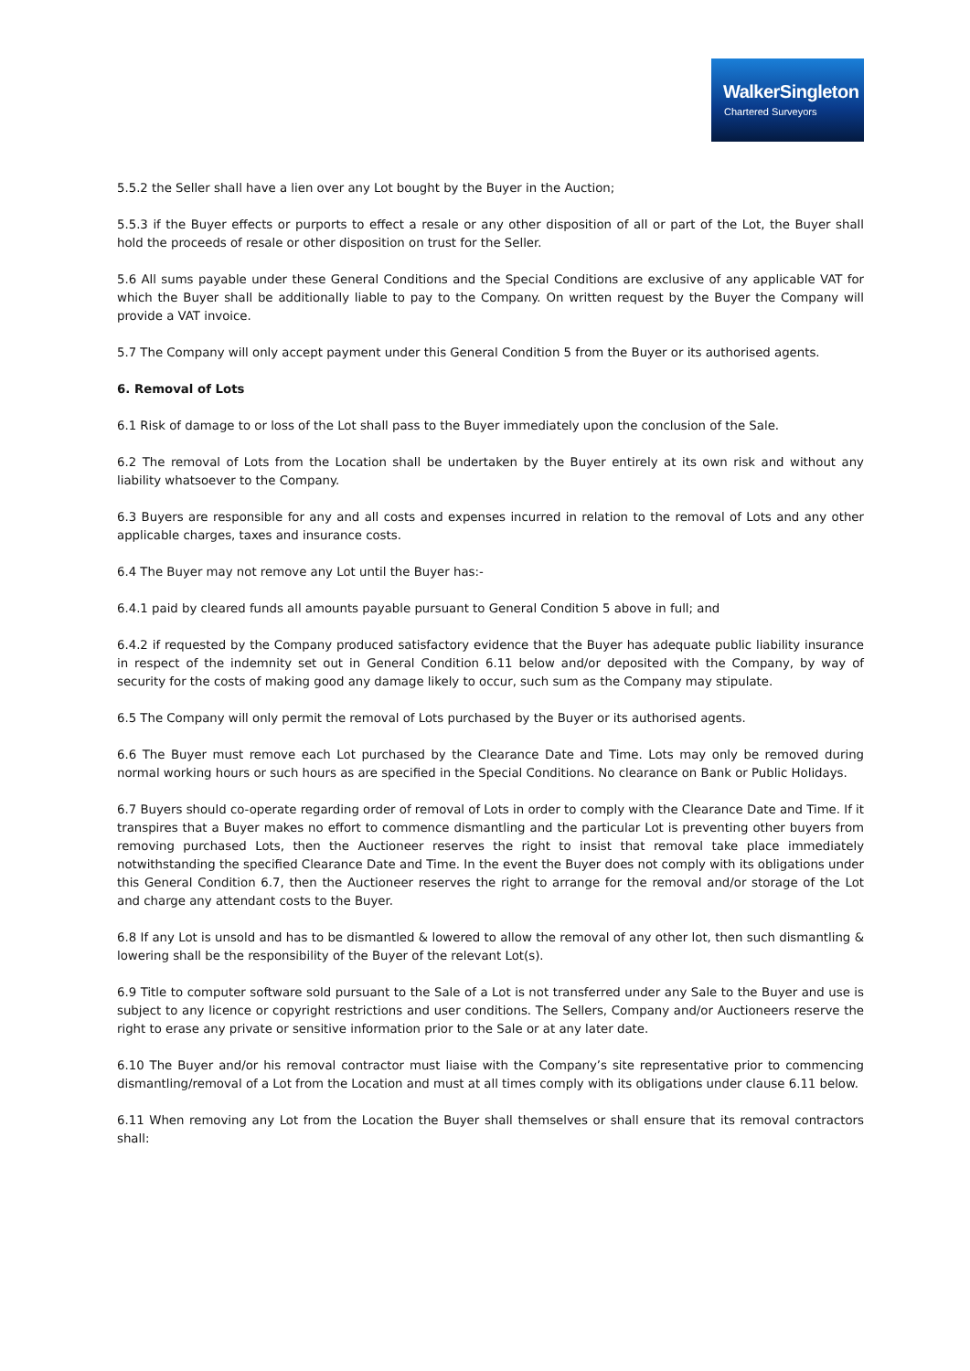WalkerSingleton
Chartered Surveyors
5.5.2 the Seller shall have a lien over any Lot bought by the Buyer in the Auction;
5.5.3 if the Buyer effects or purports to effect a resale or any other disposition of all or part of the Lot, the Buyer shall hold the proceeds of resale or other disposition on trust for the Seller.
5.6 All sums payable under these General Conditions and the Special Conditions are exclusive of any applicable VAT for which the Buyer shall be additionally liable to pay to the Company. On written request by the Buyer the Company will provide a VAT invoice.
5.7 The Company will only accept payment under this General Condition 5 from the Buyer or its authorised agents.
6. Removal of Lots
6.1 Risk of damage to or loss of the Lot shall pass to the Buyer immediately upon the conclusion of the Sale.
6.2 The removal of Lots from the Location shall be undertaken by the Buyer entirely at its own risk and without any liability whatsoever to the Company.
6.3 Buyers are responsible for any and all costs and expenses incurred in relation to the removal of Lots and any other applicable charges, taxes and insurance costs.
6.4 The Buyer may not remove any Lot until the Buyer has:-
6.4.1 paid by cleared funds all amounts payable pursuant to General Condition 5 above in full; and
6.4.2 if requested by the Company produced satisfactory evidence that the Buyer has adequate public liability insurance in respect of the indemnity set out in General Condition 6.11 below and/or deposited with the Company, by way of security for the costs of making good any damage likely to occur, such sum as the Company may stipulate.
6.5 The Company will only permit the removal of Lots purchased by the Buyer or its authorised agents.
6.6 The Buyer must remove each Lot purchased by the Clearance Date and Time. Lots may only be removed during normal working hours or such hours as are specified in the Special Conditions. No clearance on Bank or Public Holidays.
6.7 Buyers should co-operate regarding order of removal of Lots in order to comply with the Clearance Date and Time. If it transpires that a Buyer makes no effort to commence dismantling and the particular Lot is preventing other buyers from removing purchased Lots, then the Auctioneer reserves the right to insist that removal take place immediately notwithstanding the specified Clearance Date and Time. In the event the Buyer does not comply with its obligations under this General Condition 6.7, then the Auctioneer reserves the right to arrange for the removal and/or storage of the Lot and charge any attendant costs to the Buyer.
6.8 If any Lot is unsold and has to be dismantled & lowered to allow the removal of any other lot, then such dismantling & lowering shall be the responsibility of the Buyer of the relevant Lot(s).
6.9 Title to computer software sold pursuant to the Sale of a Lot is not transferred under any Sale to the Buyer and use is subject to any licence or copyright restrictions and user conditions. The Sellers, Company and/or Auctioneers reserve the right to erase any private or sensitive information prior to the Sale or at any later date.
6.10 The Buyer and/or his removal contractor must liaise with the Company’s site representative prior to commencing dismantling/removal of a Lot from the Location and must at all times comply with its obligations under clause 6.11 below.
6.11 When removing any Lot from the Location the Buyer shall themselves or shall ensure that its removal contractors shall: